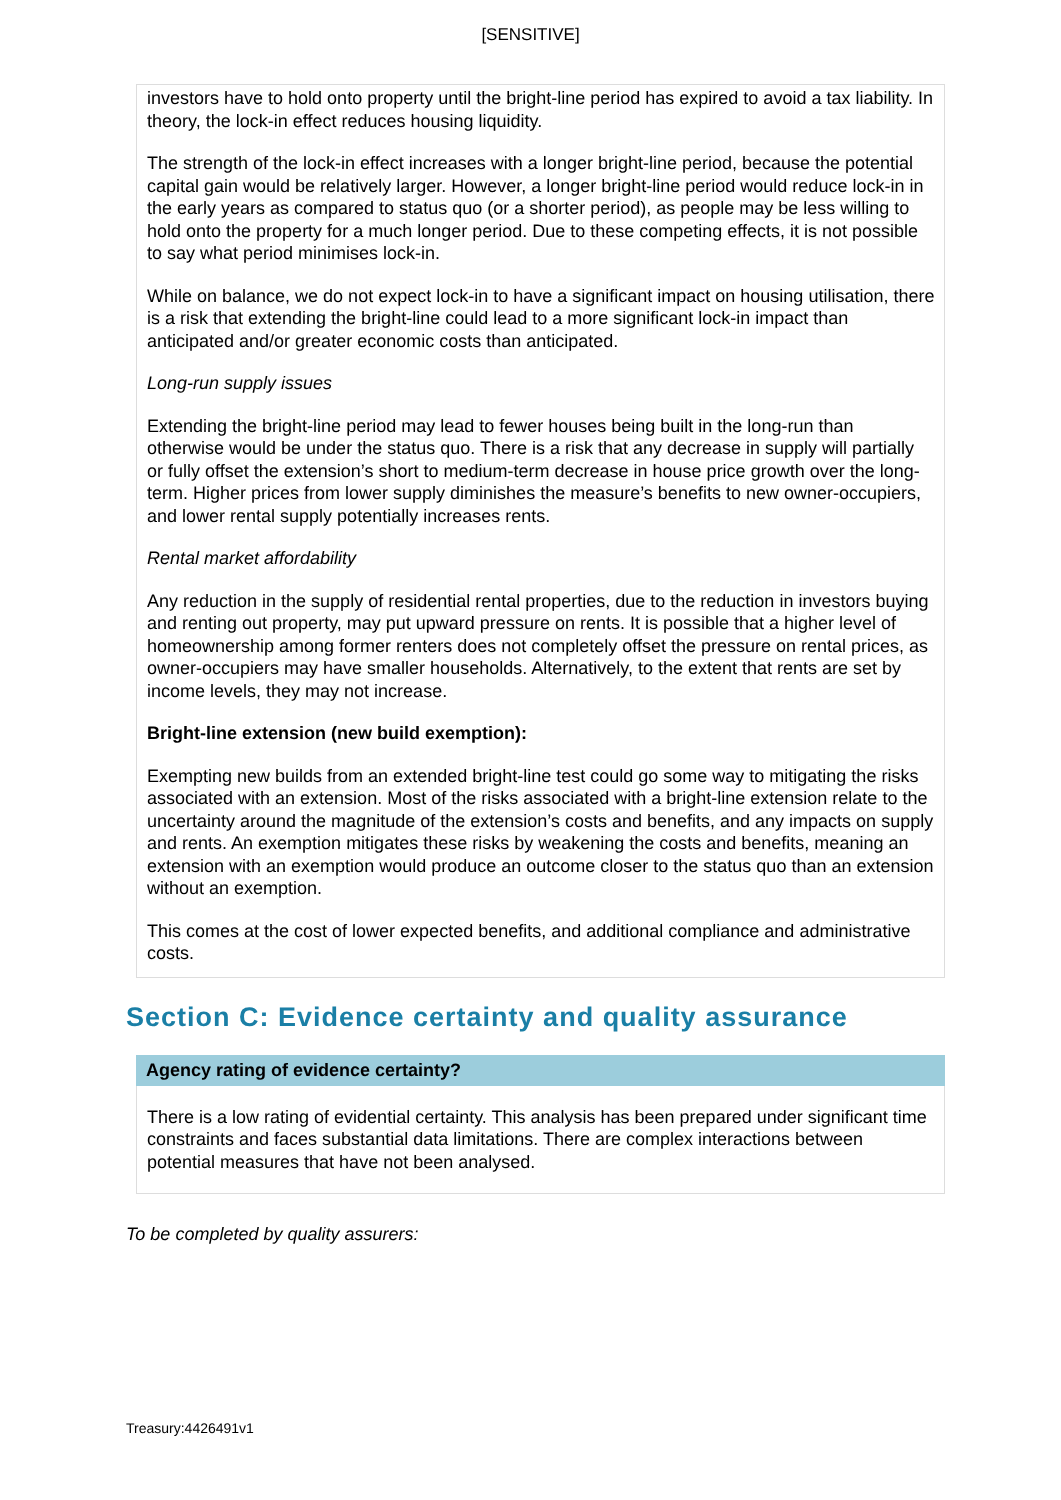[SENSITIVE]
investors have to hold onto property until the bright-line period has expired to avoid a tax liability. In theory, the lock-in effect reduces housing liquidity.
The strength of the lock-in effect increases with a longer bright-line period, because the potential capital gain would be relatively larger. However, a longer bright-line period would reduce lock-in in the early years as compared to status quo (or a shorter period), as people may be less willing to hold onto the property for a much longer period. Due to these competing effects, it is not possible to say what period minimises lock-in.
While on balance, we do not expect lock-in to have a significant impact on housing utilisation, there is a risk that extending the bright-line could lead to a more significant lock-in impact than anticipated and/or greater economic costs than anticipated.
Long-run supply issues
Extending the bright-line period may lead to fewer houses being built in the long-run than otherwise would be under the status quo. There is a risk that any decrease in supply will partially or fully offset the extension’s short to medium-term decrease in house price growth over the long-term. Higher prices from lower supply diminishes the measure’s benefits to new owner-occupiers, and lower rental supply potentially increases rents.
Rental market affordability
Any reduction in the supply of residential rental properties, due to the reduction in investors buying and renting out property, may put upward pressure on rents. It is possible that a higher level of homeownership among former renters does not completely offset the pressure on rental prices, as owner-occupiers may have smaller households. Alternatively, to the extent that rents are set by income levels, they may not increase.
Bright-line extension (new build exemption):
Exempting new builds from an extended bright-line test could go some way to mitigating the risks associated with an extension. Most of the risks associated with a bright-line extension relate to the uncertainty around the magnitude of the extension’s costs and benefits, and any impacts on supply and rents. An exemption mitigates these risks by weakening the costs and benefits, meaning an extension with an exemption would produce an outcome closer to the status quo than an extension without an exemption.
This comes at the cost of lower expected benefits, and additional compliance and administrative costs.
Section C: Evidence certainty and quality assurance
Agency rating of evidence certainty?
There is a low rating of evidential certainty. This analysis has been prepared under significant time constraints and faces substantial data limitations. There are complex interactions between potential measures that have not been analysed.
To be completed by quality assurers:
Treasury:4426491v1